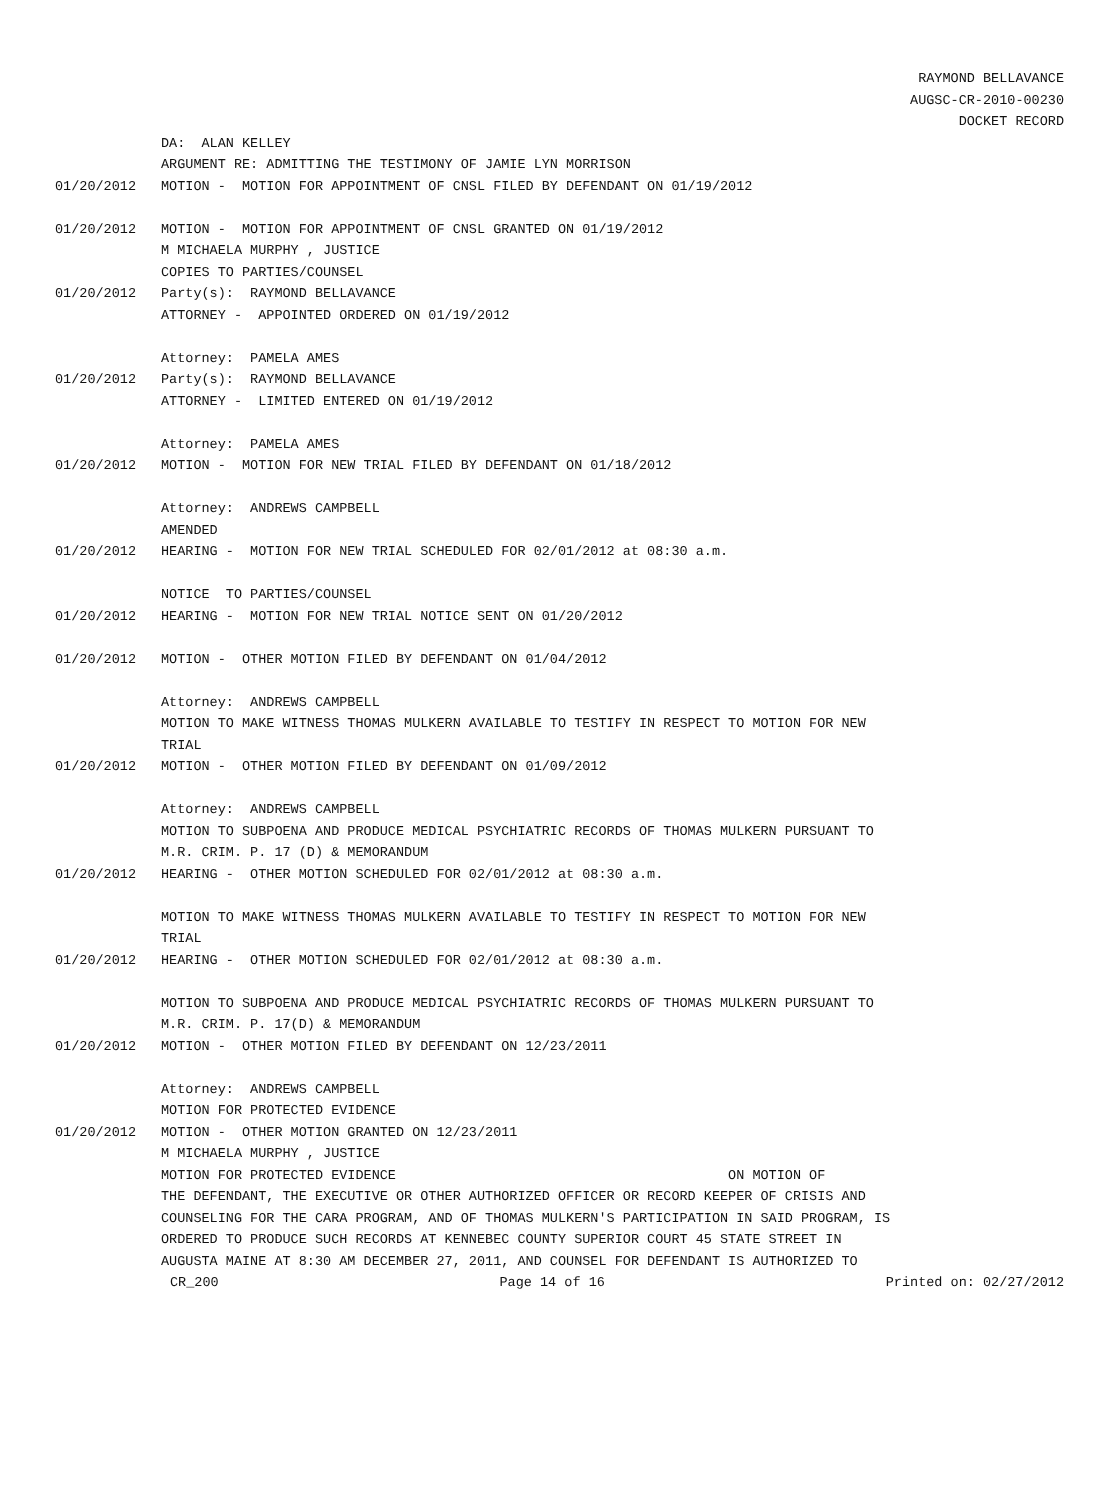RAYMOND BELLAVANCE
AUGSC-CR-2010-00230
DOCKET RECORD
DA: ALAN KELLEY
ARGUMENT RE: ADMITTING THE TESTIMONY OF JAMIE LYN MORRISON
01/20/2012 MOTION - MOTION FOR APPOINTMENT OF CNSL FILED BY DEFENDANT ON 01/19/2012
01/20/2012 MOTION - MOTION FOR APPOINTMENT OF CNSL GRANTED ON 01/19/2012
M MICHAELA MURPHY , JUSTICE
COPIES TO PARTIES/COUNSEL
01/20/2012 Party(s): RAYMOND BELLAVANCE
ATTORNEY - APPOINTED ORDERED ON 01/19/2012
Attorney: PAMELA AMES
01/20/2012 Party(s): RAYMOND BELLAVANCE
ATTORNEY - LIMITED ENTERED ON 01/19/2012
Attorney: PAMELA AMES
01/20/2012 MOTION - MOTION FOR NEW TRIAL FILED BY DEFENDANT ON 01/18/2012
Attorney: ANDREWS CAMPBELL
AMENDED
01/20/2012 HEARING - MOTION FOR NEW TRIAL SCHEDULED FOR 02/01/2012 at 08:30 a.m.
NOTICE TO PARTIES/COUNSEL
01/20/2012 HEARING - MOTION FOR NEW TRIAL NOTICE SENT ON 01/20/2012
01/20/2012 MOTION - OTHER MOTION FILED BY DEFENDANT ON 01/04/2012
Attorney: ANDREWS CAMPBELL
MOTION TO MAKE WITNESS THOMAS MULKERN AVAILABLE TO TESTIFY IN RESPECT TO MOTION FOR NEW TRIAL
01/20/2012 MOTION - OTHER MOTION FILED BY DEFENDANT ON 01/09/2012
Attorney: ANDREWS CAMPBELL
MOTION TO SUBPOENA AND PRODUCE MEDICAL PSYCHIATRIC RECORDS OF THOMAS MULKERN PURSUANT TO M.R. CRIM. P. 17 (D) & MEMORANDUM
01/20/2012 HEARING - OTHER MOTION SCHEDULED FOR 02/01/2012 at 08:30 a.m.
MOTION TO MAKE WITNESS THOMAS MULKERN AVAILABLE TO TESTIFY IN RESPECT TO MOTION FOR NEW TRIAL
01/20/2012 HEARING - OTHER MOTION SCHEDULED FOR 02/01/2012 at 08:30 a.m.
MOTION TO SUBPOENA AND PRODUCE MEDICAL PSYCHIATRIC RECORDS OF THOMAS MULKERN PURSUANT TO M.R. CRIM. P. 17(D) & MEMORANDUM
01/20/2012 MOTION - OTHER MOTION FILED BY DEFENDANT ON 12/23/2011
Attorney: ANDREWS CAMPBELL
MOTION FOR PROTECTED EVIDENCE
01/20/2012 MOTION - OTHER MOTION GRANTED ON 12/23/2011
M MICHAELA MURPHY , JUSTICE
MOTION FOR PROTECTED EVIDENCE ON MOTION OF THE DEFENDANT, THE EXECUTIVE OR OTHER AUTHORIZED OFFICER OR RECORD KEEPER OF CRISIS AND COUNSELING FOR THE CARA PROGRAM, AND OF THOMAS MULKERN'S PARTICIPATION IN SAID PROGRAM, IS ORDERED TO PRODUCE SUCH RECORDS AT KENNEBEC COUNTY SUPERIOR COURT 45 STATE STREET IN AUGUSTA MAINE AT 8:30 AM DECEMBER 27, 2011, AND COUNSEL FOR DEFENDANT IS AUTHORIZED TO
CR_200 Page 14 of 16 Printed on: 02/27/2012